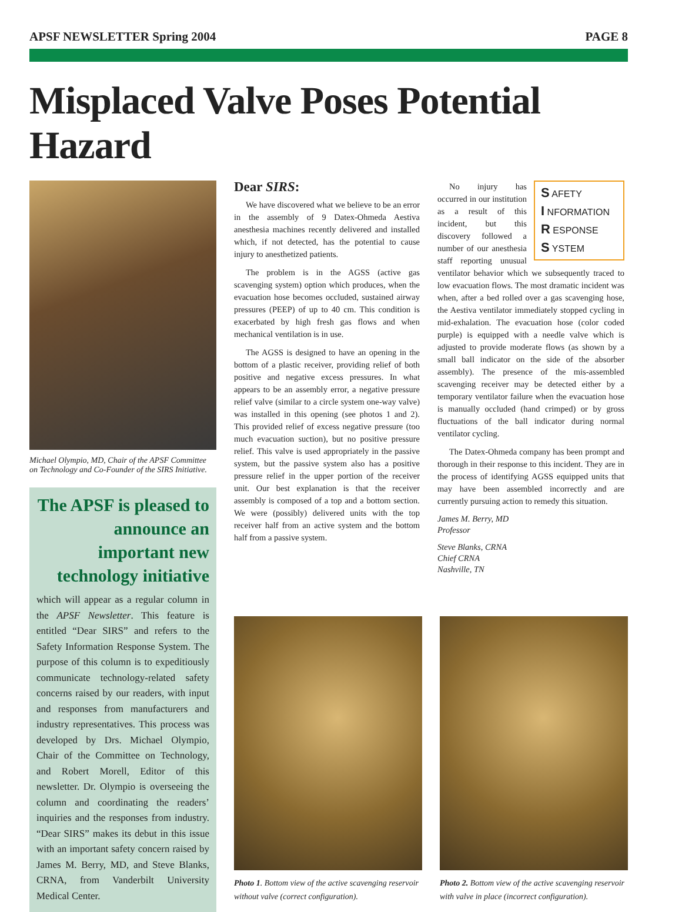APSF NEWSLETTER Spring 2004 PAGE 8
Misplaced Valve Poses Potential Hazard
Michael Olympio, MD, Chair of the APSF Committee on Technology and Co-Founder of the SIRS Initiative.
The APSF is pleased to announce an important new technology initiative
which will appear as a regular column in the APSF Newsletter. This feature is entitled “Dear SIRS” and refers to the Safety Information Response System. The purpose of this column is to expeditiously communicate technology-related safety concerns raised by our readers, with input and responses from manufacturers and industry representatives. This process was developed by Drs. Michael Olympio, Chair of the Committee on Technology, and Robert Morell, Editor of this newsletter. Dr. Olympio is overseeing the column and coordinating the readers’ inquiries and the responses from industry. “Dear SIRS” makes its debut in this issue with an important safety concern raised by James M. Berry, MD, and Steve Blanks, CRNA, from Vanderbilt University Medical Center.
Dear SIRS:
We have discovered what we believe to be an error in the assembly of 9 Datex-Ohmeda Aestiva anesthesia machines recently delivered and installed which, if not detected, has the potential to cause injury to anesthetized patients.
The problem is in the AGSS (active gas scavenging system) option which produces, when the evacuation hose becomes occluded, sustained airway pressures (PEEP) of up to 40 cm. This condition is exacerbated by high fresh gas flows and when mechanical ventilation is in use.
The AGSS is designed to have an opening in the bottom of a plastic receiver, providing relief of both positive and negative excess pressures. In what appears to be an assembly error, a negative pressure relief valve (similar to a circle system one-way valve) was installed in this opening (see photos 1 and 2). This provided relief of excess negative pressure (too much evacuation suction), but no positive pressure relief. This valve is used appropriately in the passive system, but the passive system also has a positive pressure relief in the upper portion of the receiver unit. Our best explanation is that the receiver assembly is composed of a top and a bottom section. We were (possibly) delivered units with the top receiver half from an active system and the bottom half from a passive system.
S AFETY
I NFORMATION
R ESPONSE
S YSTEM
No injury has occurred in our institution as a result of this incident, but this discovery followed a number of our anesthesia staff reporting unusual ventilator behavior which we subsequently traced to low evacuation flows. The most dramatic incident was when, after a bed rolled over a gas scavenging hose, the Aestiva ventilator immediately stopped cycling in mid-exhalation. The evacuation hose (color coded purple) is equipped with a needle valve which is adjusted to provide moderate flows (as shown by a small ball indicator on the side of the absorber assembly). The presence of the mis-assembled scavenging receiver may be detected either by a temporary ventilator failure when the evacuation hose is manually occluded (hand crimped) or by gross fluctuations of the ball indicator during normal ventilator cycling.
The Datex-Ohmeda company has been prompt and thorough in their response to this incident. They are in the process of identifying AGSS equipped units that may have been assembled incorrectly and are currently pursuing action to remedy this situation.
James M. Berry, MD
Professor
Steve Blanks, CRNA
Chief CRNA
Nashville, TN
Photo 1. Bottom view of the active scavenging reservoir without valve (correct configuration).
Photo 2. Bottom view of the active scavenging reservoir with valve in place (incorrect configuration).